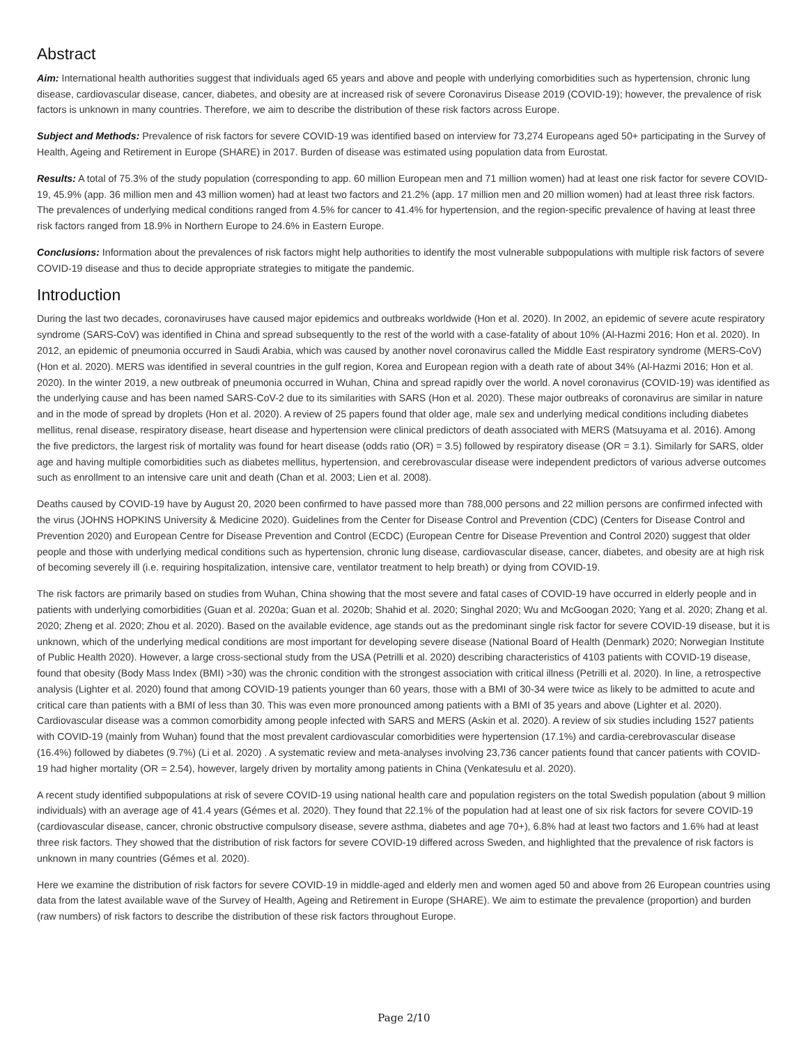Abstract
Aim: International health authorities suggest that individuals aged 65 years and above and people with underlying comorbidities such as hypertension, chronic lung disease, cardiovascular disease, cancer, diabetes, and obesity are at increased risk of severe Coronavirus Disease 2019 (COVID-19); however, the prevalence of risk factors is unknown in many countries. Therefore, we aim to describe the distribution of these risk factors across Europe.
Subject and Methods: Prevalence of risk factors for severe COVID-19 was identified based on interview for 73,274 Europeans aged 50+ participating in the Survey of Health, Ageing and Retirement in Europe (SHARE) in 2017. Burden of disease was estimated using population data from Eurostat.
Results: A total of 75.3% of the study population (corresponding to app. 60 million European men and 71 million women) had at least one risk factor for severe COVID-19, 45.9% (app. 36 million men and 43 million women) had at least two factors and 21.2% (app. 17 million men and 20 million women) had at least three risk factors. The prevalences of underlying medical conditions ranged from 4.5% for cancer to 41.4% for hypertension, and the region-specific prevalence of having at least three risk factors ranged from 18.9% in Northern Europe to 24.6% in Eastern Europe.
Conclusions: Information about the prevalences of risk factors might help authorities to identify the most vulnerable subpopulations with multiple risk factors of severe COVID-19 disease and thus to decide appropriate strategies to mitigate the pandemic.
Introduction
During the last two decades, coronaviruses have caused major epidemics and outbreaks worldwide (Hon et al. 2020). In 2002, an epidemic of severe acute respiratory syndrome (SARS-CoV) was identified in China and spread subsequently to the rest of the world with a case-fatality of about 10% (Al-Hazmi 2016; Hon et al. 2020). In 2012, an epidemic of pneumonia occurred in Saudi Arabia, which was caused by another novel coronavirus called the Middle East respiratory syndrome (MERS-CoV) (Hon et al. 2020). MERS was identified in several countries in the gulf region, Korea and European region with a death rate of about 34% (Al-Hazmi 2016; Hon et al. 2020). In the winter 2019, a new outbreak of pneumonia occurred in Wuhan, China and spread rapidly over the world. A novel coronavirus (COVID-19) was identified as the underlying cause and has been named SARS-CoV-2 due to its similarities with SARS (Hon et al. 2020). These major outbreaks of coronavirus are similar in nature and in the mode of spread by droplets (Hon et al. 2020). A review of 25 papers found that older age, male sex and underlying medical conditions including diabetes mellitus, renal disease, respiratory disease, heart disease and hypertension were clinical predictors of death associated with MERS (Matsuyama et al. 2016). Among the five predictors, the largest risk of mortality was found for heart disease (odds ratio (OR) = 3.5) followed by respiratory disease (OR = 3.1). Similarly for SARS, older age and having multiple comorbidities such as diabetes mellitus, hypertension, and cerebrovascular disease were independent predictors of various adverse outcomes such as enrollment to an intensive care unit and death (Chan et al. 2003; Lien et al. 2008).
Deaths caused by COVID-19 have by August 20, 2020 been confirmed to have passed more than 788,000 persons and 22 million persons are confirmed infected with the virus (JOHNS HOPKINS University & Medicine 2020). Guidelines from the Center for Disease Control and Prevention (CDC) (Centers for Disease Control and Prevention 2020) and European Centre for Disease Prevention and Control (ECDC) (European Centre for Disease Prevention and Control 2020) suggest that older people and those with underlying medical conditions such as hypertension, chronic lung disease, cardiovascular disease, cancer, diabetes, and obesity are at high risk of becoming severely ill (i.e. requiring hospitalization, intensive care, ventilator treatment to help breath) or dying from COVID-19.
The risk factors are primarily based on studies from Wuhan, China showing that the most severe and fatal cases of COVID-19 have occurred in elderly people and in patients with underlying comorbidities (Guan et al. 2020a; Guan et al. 2020b; Shahid et al. 2020; Singhal 2020; Wu and McGoogan 2020; Yang et al. 2020; Zhang et al. 2020; Zheng et al. 2020; Zhou et al. 2020). Based on the available evidence, age stands out as the predominant single risk factor for severe COVID-19 disease, but it is unknown, which of the underlying medical conditions are most important for developing severe disease (National Board of Health (Denmark) 2020; Norwegian Institute of Public Health 2020). However, a large cross-sectional study from the USA (Petrilli et al. 2020) describing characteristics of 4103 patients with COVID-19 disease, found that obesity (Body Mass Index (BMI) >30) was the chronic condition with the strongest association with critical illness (Petrilli et al. 2020). In line, a retrospective analysis (Lighter et al. 2020) found that among COVID-19 patients younger than 60 years, those with a BMI of 30-34 were twice as likely to be admitted to acute and critical care than patients with a BMI of less than 30. This was even more pronounced among patients with a BMI of 35 years and above (Lighter et al. 2020). Cardiovascular disease was a common comorbidity among people infected with SARS and MERS (Askin et al. 2020). A review of six studies including 1527 patients with COVID-19 (mainly from Wuhan) found that the most prevalent cardiovascular comorbidities were hypertension (17.1%) and cardia-cerebrovascular disease (16.4%) followed by diabetes (9.7%) (Li et al. 2020) . A systematic review and meta-analyses involving 23,736 cancer patients found that cancer patients with COVID-19 had higher mortality (OR = 2.54), however, largely driven by mortality among patients in China (Venkatesulu et al. 2020).
A recent study identified subpopulations at risk of severe COVID-19 using national health care and population registers on the total Swedish population (about 9 million individuals) with an average age of 41.4 years (Gémes et al. 2020). They found that 22.1% of the population had at least one of six risk factors for severe COVID-19 (cardiovascular disease, cancer, chronic obstructive compulsory disease, severe asthma, diabetes and age 70+), 6.8% had at least two factors and 1.6% had at least three risk factors. They showed that the distribution of risk factors for severe COVID-19 differed across Sweden, and highlighted that the prevalence of risk factors is unknown in many countries (Gémes et al. 2020).
Here we examine the distribution of risk factors for severe COVID-19 in middle-aged and elderly men and women aged 50 and above from 26 European countries using data from the latest available wave of the Survey of Health, Ageing and Retirement in Europe (SHARE). We aim to estimate the prevalence (proportion) and burden (raw numbers) of risk factors to describe the distribution of these risk factors throughout Europe.
Page 2/10